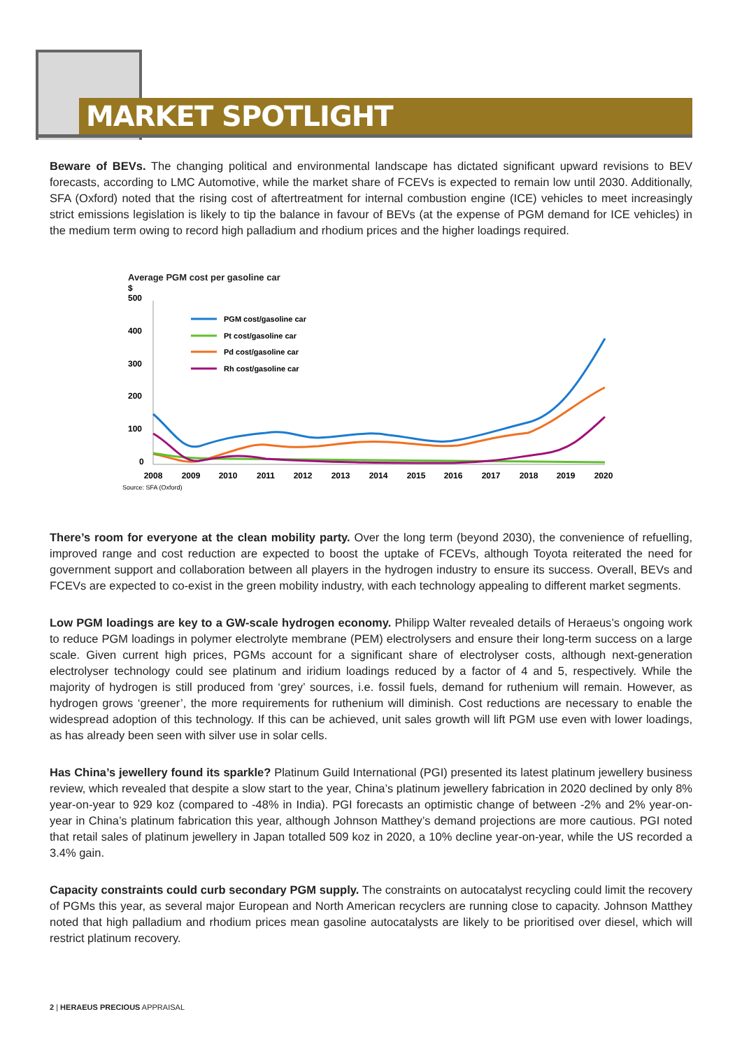MARKET SPOTLIGHT
Beware of BEVs. The changing political and environmental landscape has dictated significant upward revisions to BEV forecasts, according to LMC Automotive, while the market share of FCEVs is expected to remain low until 2030. Additionally, SFA (Oxford) noted that the rising cost of aftertreatment for internal combustion engine (ICE) vehicles to meet increasingly strict emissions legislation is likely to tip the balance in favour of BEVs (at the expense of PGM demand for ICE vehicles) in the medium term owing to record high palladium and rhodium prices and the higher loadings required.
Average PGM cost per gasoline car
$
500
400
300
200
100
0
2008
2009
2010
2011
2012
2013
2014
2015
2016
2017
2018
2019
2020
PGM cost/gasoline car
Pt cost/gasoline car
Pd cost/gasoline car
Rh cost/gasoline car
Source: SFA (Oxford)
There’s room for everyone at the clean mobility party. Over the long term (beyond 2030), the convenience of refuelling, improved range and cost reduction are expected to boost the uptake of FCEVs, although Toyota reiterated the need for government support and collaboration between all players in the hydrogen industry to ensure its success. Overall, BEVs and FCEVs are expected to co-exist in the green mobility industry, with each technology appealing to different market segments.
Low PGM loadings are key to a GW-scale hydrogen economy. Philipp Walter revealed details of Heraeus’s ongoing work to reduce PGM loadings in polymer electrolyte membrane (PEM) electrolysers and ensure their long-term success on a large scale. Given current high prices, PGMs account for a significant share of electrolyser costs, although next-generation electrolyser technology could see platinum and iridium loadings reduced by a factor of 4 and 5, respectively. While the majority of hydrogen is still produced from ‘grey’ sources, i.e. fossil fuels, demand for ruthenium will remain. However, as hydrogen grows ‘greener’, the more requirements for ruthenium will diminish. Cost reductions are necessary to enable the widespread adoption of this technology. If this can be achieved, unit sales growth will lift PGM use even with lower loadings, as has already been seen with silver use in solar cells.
Has China’s jewellery found its sparkle? Platinum Guild International (PGI) presented its latest platinum jewellery business review, which revealed that despite a slow start to the year, China’s platinum jewellery fabrication in 2020 declined by only 8% year-on-year to 929 koz (compared to -48% in India). PGI forecasts an optimistic change of between -2% and 2% year-on-year in China’s platinum fabrication this year, although Johnson Matthey’s demand projections are more cautious. PGI noted that retail sales of platinum jewellery in Japan totalled 509 koz in 2020, a 10% decline year-on-year, while the US recorded a 3.4% gain.
Capacity constraints could curb secondary PGM supply. The constraints on autocatalyst recycling could limit the recovery of PGMs this year, as several major European and North American recyclers are running close to capacity. Johnson Matthey noted that high palladium and rhodium prices mean gasoline autocatalysts are likely to be prioritised over diesel, which will restrict platinum recovery.
2 | HERAEUS PRECIOUS APPRAISAL